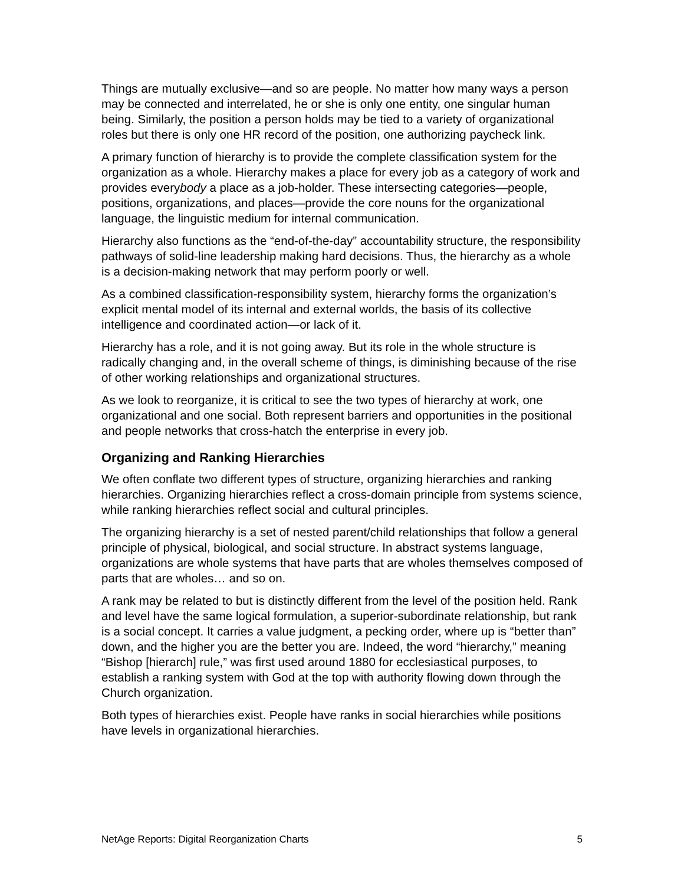Things are mutually exclusive—and so are people. No matter how many ways a person may be connected and interrelated, he or she is only one entity, one singular human being. Similarly, the position a person holds may be tied to a variety of organizational roles but there is only one HR record of the position, one authorizing paycheck link.
A primary function of hierarchy is to provide the complete classification system for the organization as a whole. Hierarchy makes a place for every job as a category of work and provides everybody a place as a job-holder. These intersecting categories—people, positions, organizations, and places—provide the core nouns for the organizational language, the linguistic medium for internal communication.
Hierarchy also functions as the “end-of-the-day” accountability structure, the responsibility pathways of solid-line leadership making hard decisions. Thus, the hierarchy as a whole is a decision-making network that may perform poorly or well.
As a combined classification-responsibility system, hierarchy forms the organization’s explicit mental model of its internal and external worlds, the basis of its collective intelligence and coordinated action—or lack of it.
Hierarchy has a role, and it is not going away. But its role in the whole structure is radically changing and, in the overall scheme of things, is diminishing because of the rise of other working relationships and organizational structures.
As we look to reorganize, it is critical to see the two types of hierarchy at work, one organizational and one social. Both represent barriers and opportunities in the positional and people networks that cross-hatch the enterprise in every job.
Organizing and Ranking Hierarchies
We often conflate two different types of structure, organizing hierarchies and ranking hierarchies. Organizing hierarchies reflect a cross-domain principle from systems science, while ranking hierarchies reflect social and cultural principles.
The organizing hierarchy is a set of nested parent/child relationships that follow a general principle of physical, biological, and social structure. In abstract systems language, organizations are whole systems that have parts that are wholes themselves composed of parts that are wholes… and so on.
A rank may be related to but is distinctly different from the level of the position held. Rank and level have the same logical formulation, a superior-subordinate relationship, but rank is a social concept. It carries a value judgment, a pecking order, where up is “better than” down, and the higher you are the better you are. Indeed, the word “hierarchy,” meaning “Bishop [hierarch] rule,” was first used around 1880 for ecclesiastical purposes, to establish a ranking system with God at the top with authority flowing down through the Church organization.
Both types of hierarchies exist. People have ranks in social hierarchies while positions have levels in organizational hierarchies.
NetAge Reports: Digital Reorganization Charts 5